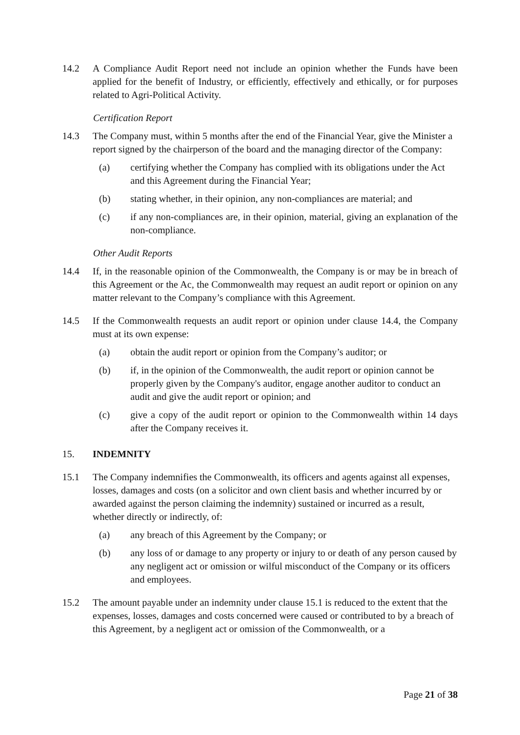14.2 A Compliance Audit Report need not include an opinion whether the Funds have been applied for the benefit of Industry, or efficiently, effectively and ethically, or for purposes related to Agri-Political Activity.
Certification Report
14.3 The Company must, within 5 months after the end of the Financial Year, give the Minister a report signed by the chairperson of the board and the managing director of the Company:
(a) certifying whether the Company has complied with its obligations under the Act and this Agreement during the Financial Year;
(b) stating whether, in their opinion, any non-compliances are material; and
(c) if any non-compliances are, in their opinion, material, giving an explanation of the non-compliance.
Other Audit Reports
14.4 If, in the reasonable opinion of the Commonwealth, the Company is or may be in breach of this Agreement or the Ac, the Commonwealth may request an audit report or opinion on any matter relevant to the Company’s compliance with this Agreement.
14.5 If the Commonwealth requests an audit report or opinion under clause 14.4, the Company must at its own expense:
(a) obtain the audit report or opinion from the Company’s auditor; or
(b) if, in the opinion of the Commonwealth, the audit report or opinion cannot be properly given by the Company's auditor, engage another auditor to conduct an audit and give the audit report or opinion; and
(c) give a copy of the audit report or opinion to the Commonwealth within 14 days after the Company receives it.
15. INDEMNITY
15.1 The Company indemnifies the Commonwealth, its officers and agents against all expenses, losses, damages and costs (on a solicitor and own client basis and whether incurred by or awarded against the person claiming the indemnity) sustained or incurred as a result, whether directly or indirectly, of:
(a) any breach of this Agreement by the Company; or
(b) any loss of or damage to any property or injury to or death of any person caused by any negligent act or omission or wilful misconduct of the Company or its officers and employees.
15.2 The amount payable under an indemnity under clause 15.1 is reduced to the extent that the expenses, losses, damages and costs concerned were caused or contributed to by a breach of this Agreement, by a negligent act or omission of the Commonwealth, or a
Page 21 of 38